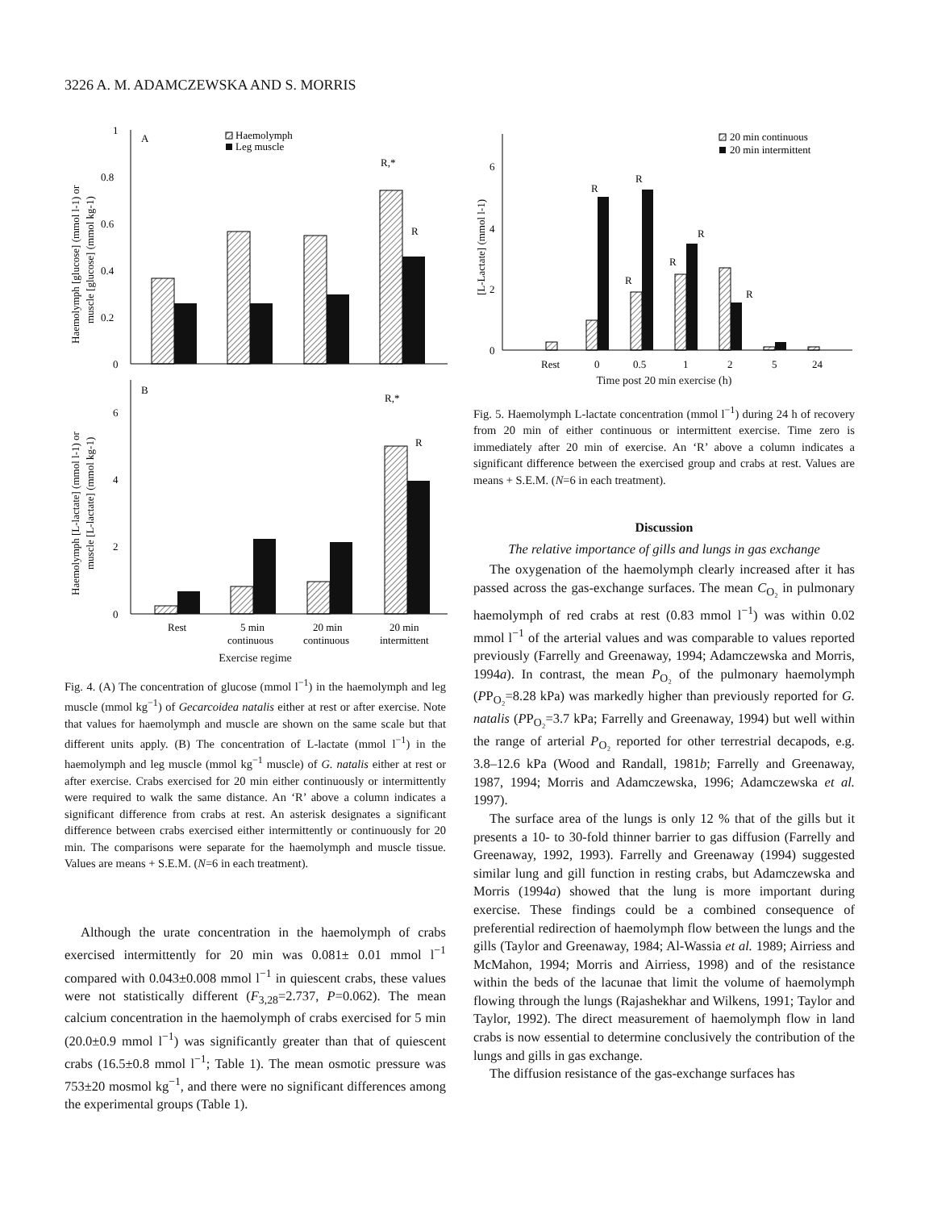3226 A. M. ADAMCZEWSKA AND S. MORRIS
1
0.8
0.6
0.4
0.2
0
A
Haemolymph
Leg muscle
R,*
R
Haemolymph [glucose] (mmol l-1) or
muscle [glucose] (mmol kg-1)
6
4
2
0
B
R,*
R
Rest
5 min
continuous
20 min
continuous
20 min
intermittent
Haemolymph [L-lactate] (mmol l-1) or
muscle [L-lactate] (mmol kg-1)
Exercise regime
Fig. 4. (A) The concentration of glucose (mmol l<sup>−1</sup>) in the haemolymph and leg muscle (mmol kg<sup>−1</sup>) of Gecarcoidea natalis either at rest or after exercise. Note that values for haemolymph and muscle are shown on the same scale but that different units apply. (B) The concentration of L-lactate (mmol l<sup>−1</sup>) in the haemolymph and leg muscle (mmol kg<sup>−1</sup> muscle) of G. natalis either at rest or after exercise. Crabs exercised for 20 min either continuously or intermittently were required to walk the same distance. An ‘R’ above a column indicates a significant difference from crabs at rest. An asterisk designates a significant difference between crabs exercised either intermittently or continuously for 20 min. The comparisons were separate for the haemolymph and muscle tissue. Values are means + S.E.M. (N=6 in each treatment).
Although the urate concentration in the haemolymph of crabs exercised intermittently for 20 min was 0.081± 0.01 mmol l<sup>−1</sup> compared with 0.043±0.008 mmol l<sup>−1</sup> in quiescent crabs, these values were not statistically different (F<sub>3,28</sub>=2.737, P=0.062). The mean calcium concentration in the haemolymph of crabs exercised for 5 min (20.0±0.9 mmol l<sup>−1</sup>) was significantly greater than that of quiescent crabs (16.5±0.8 mmol l<sup>−1</sup>; Table 1). The mean osmotic pressure was 753±20 mosmol kg<sup>−1</sup>, and there were no significant differences among the experimental groups (Table 1).
6
4
2
0
20 min continuous
20 min intermittent
R
R
R
R
R
R
Rest
0
0.5
1
2
5
24
[L-Lactate] (mmol l-1)
Time post 20 min exercise (h)
Fig. 5. Haemolymph L-lactate concentration (mmol l<sup>−1</sup>) during 24 h of recovery from 20 min of either continuous or intermittent exercise. Time zero is immediately after 20 min of exercise. An ‘R’ above a column indicates a significant difference between the exercised group and crabs at rest. Values are means + S.E.M. (N=6 in each treatment).
Discussion
The relative importance of gills and lungs in gas exchange
The oxygenation of the haemolymph clearly increased after it has passed across the gas-exchange surfaces. The mean C<sub>O₂</sub> in pulmonary haemolymph of red crabs at rest (0.83 mmol l<sup>−1</sup>) was within 0.02 mmol l<sup>−1</sup> of the arterial values and was comparable to values reported previously (Farrelly and Greenaway, 1994; Adamczewska and Morris, 1994a). In contrast, the mean P<sub>O₂</sub> of the pulmonary haemolymph (PP<sub>O₂</sub>=8.28 kPa) was markedly higher than previously reported for G. natalis (PP<sub>O₂</sub>=3.7 kPa; Farrelly and Greenaway, 1994) but well within the range of arterial P<sub>O₂</sub> reported for other terrestrial decapods, e.g. 3.8–12.6 kPa (Wood and Randall, 1981b; Farrelly and Greenaway, 1987, 1994; Morris and Adamczewska, 1996; Adamczewska et al. 1997).
The surface area of the lungs is only 12 % that of the gills but it presents a 10- to 30-fold thinner barrier to gas diffusion (Farrelly and Greenaway, 1992, 1993). Farrelly and Greenaway (1994) suggested similar lung and gill function in resting crabs, but Adamczewska and Morris (1994a) showed that the lung is more important during exercise. These findings could be a combined consequence of preferential redirection of haemolymph flow between the lungs and the gills (Taylor and Greenaway, 1984; Al-Wassia et al. 1989; Airriess and McMahon, 1994; Morris and Airriess, 1998) and of the resistance within the beds of the lacunae that limit the volume of haemolymph flowing through the lungs (Rajashekhar and Wilkens, 1991; Taylor and Taylor, 1992). The direct measurement of haemolymph flow in land crabs is now essential to determine conclusively the contribution of the lungs and gills in gas exchange.
The diffusion resistance of the gas-exchange surfaces has